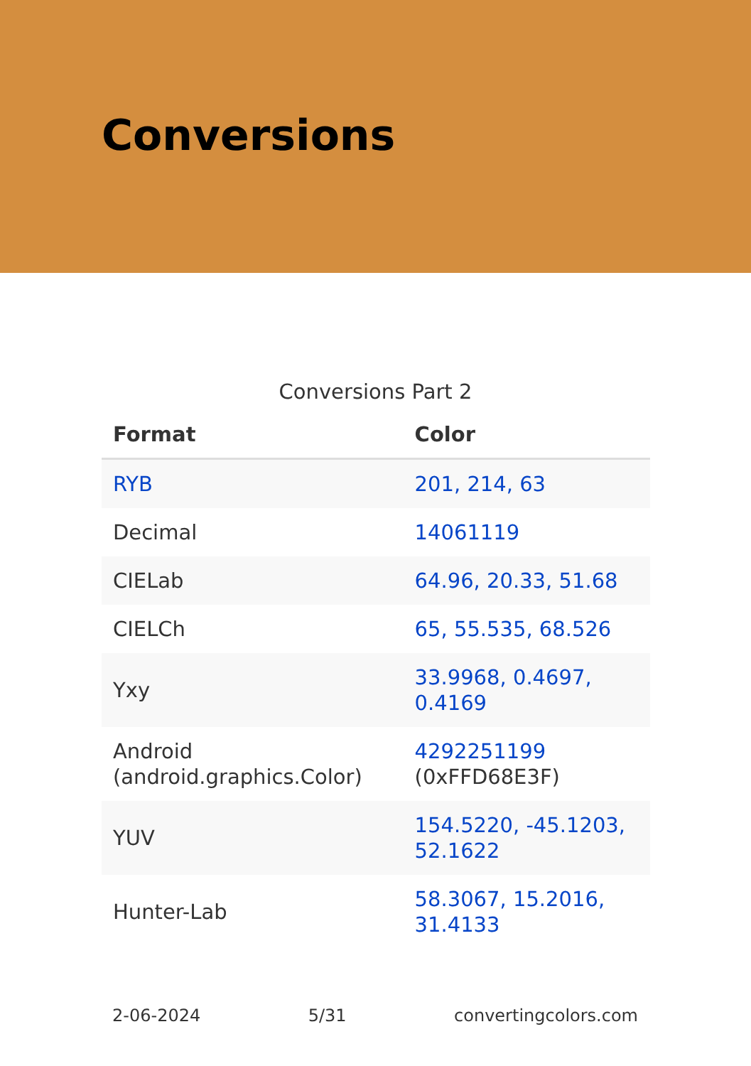Conversions
Conversions Part 2
| Format | Color |
| --- | --- |
| RYB | 201, 214, 63 |
| Decimal | 14061119 |
| CIELab | 64.96, 20.33, 51.68 |
| CIELCh | 65, 55.535, 68.526 |
| Yxy | 33.9968, 0.4697, 0.4169 |
| Android (android.graphics.Color) | 4292251199 (0xFFD68E3F) |
| YUV | 154.5220, -45.1203, 52.1622 |
| Hunter-Lab | 58.3067, 15.2016, 31.4133 |
2-06-2024 5/31 convertingcolors.com